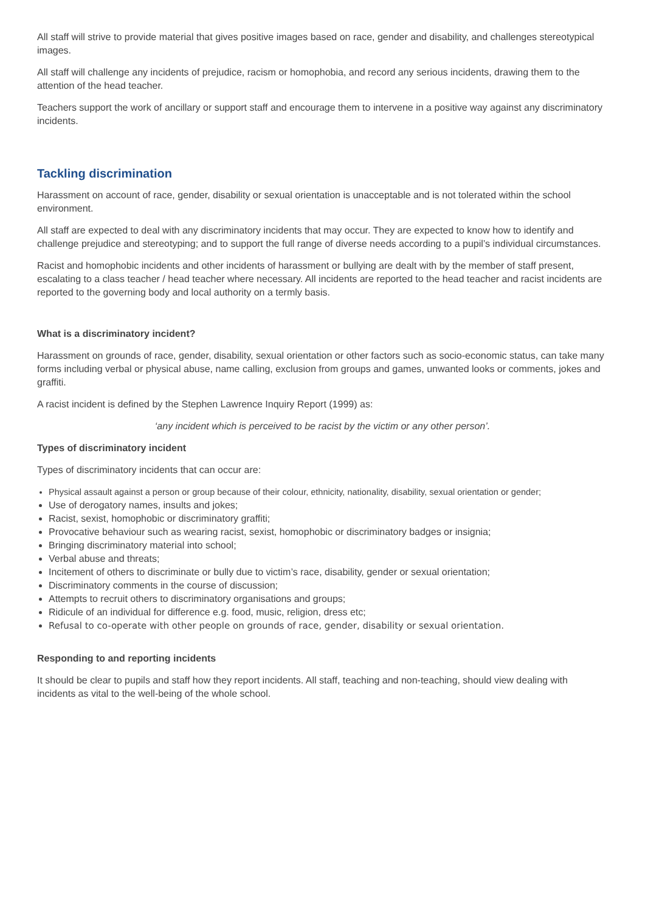All staff will strive to provide material that gives positive images based on race, gender and disability, and challenges stereotypical images.
All staff will challenge any incidents of prejudice, racism or homophobia, and record any serious incidents, drawing them to the attention of the head teacher.
Teachers support the work of ancillary or support staff and encourage them to intervene in a positive way against any discriminatory incidents.
Tackling discrimination
Harassment on account of race, gender, disability or sexual orientation is unacceptable and is not tolerated within the school environment.
All staff are expected to deal with any discriminatory incidents that may occur. They are expected to know how to identify and challenge prejudice and stereotyping; and to support the full range of diverse needs according to a pupil’s individual circumstances.
Racist and homophobic incidents and other incidents of harassment or bullying are dealt with by the member of staff present, escalating to a class teacher / head teacher where necessary. All incidents are reported to the head teacher and racist incidents are reported to the governing body and local authority on a termly basis.
What is a discriminatory incident?
Harassment on grounds of race, gender, disability, sexual orientation or other factors such as socio-economic status, can take many forms including verbal or physical abuse, name calling, exclusion from groups and games, unwanted looks or comments, jokes and graffiti.
A racist incident is defined by the Stephen Lawrence Inquiry Report (1999) as:
‘any incident which is perceived to be racist by the victim or any other person’.
Types of discriminatory incident
Types of discriminatory incidents that can occur are:
Physical assault against a person or group because of their colour, ethnicity, nationality, disability, sexual orientation or gender;
Use of derogatory names, insults and jokes;
Racist, sexist, homophobic or discriminatory graffiti;
Provocative behaviour such as wearing racist, sexist, homophobic or discriminatory badges or insignia;
Bringing discriminatory material into school;
Verbal abuse and threats;
Incitement of others to discriminate or bully due to victim’s race, disability, gender or sexual orientation;
Discriminatory comments in the course of discussion;
Attempts to recruit others to discriminatory organisations and groups;
Ridicule of an individual for difference e.g. food, music, religion, dress etc;
Refusal to co-operate with other people on grounds of race, gender, disability or sexual orientation.
Responding to and reporting incidents
It should be clear to pupils and staff how they report incidents. All staff, teaching and non-teaching, should view dealing with incidents as vital to the well-being of the whole school.